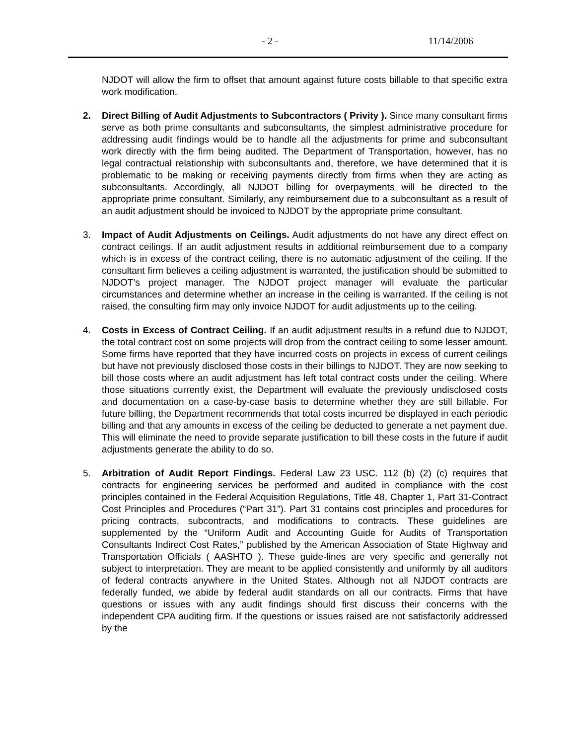- 2 - 11/14/2006
NJDOT will allow the firm to offset that amount against future costs billable to that specific extra work modification.
2. Direct Billing of Audit Adjustments to Subcontractors ( Privity ). Since many consultant firms serve as both prime consultants and subconsultants, the simplest administrative procedure for addressing audit findings would be to handle all the adjustments for prime and subconsultant work directly with the firm being audited. The Department of Transportation, however, has no legal contractual relationship with subconsultants and, therefore, we have determined that it is problematic to be making or receiving payments directly from firms when they are acting as subconsultants. Accordingly, all NJDOT billing for overpayments will be directed to the appropriate prime consultant. Similarly, any reimbursement due to a subconsultant as a result of an audit adjustment should be invoiced to NJDOT by the appropriate prime consultant.
3. Impact of Audit Adjustments on Ceilings. Audit adjustments do not have any direct effect on contract ceilings. If an audit adjustment results in additional reimbursement due to a company which is in excess of the contract ceiling, there is no automatic adjustment of the ceiling. If the consultant firm believes a ceiling adjustment is warranted, the justification should be submitted to NJDOT’s project manager. The NJDOT project manager will evaluate the particular circumstances and determine whether an increase in the ceiling is warranted. If the ceiling is not raised, the consulting firm may only invoice NJDOT for audit adjustments up to the ceiling.
4. Costs in Excess of Contract Ceiling. If an audit adjustment results in a refund due to NJDOT, the total contract cost on some projects will drop from the contract ceiling to some lesser amount. Some firms have reported that they have incurred costs on projects in excess of current ceilings but have not previously disclosed those costs in their billings to NJDOT. They are now seeking to bill those costs where an audit adjustment has left total contract costs under the ceiling. Where those situations currently exist, the Department will evaluate the previously undisclosed costs and documentation on a case-by-case basis to determine whether they are still billable. For future billing, the Department recommends that total costs incurred be displayed in each periodic billing and that any amounts in excess of the ceiling be deducted to generate a net payment due. This will eliminate the need to provide separate justification to bill these costs in the future if audit adjustments generate the ability to do so.
5. Arbitration of Audit Report Findings. Federal Law 23 USC. 112 (b) (2) (c) requires that contracts for engineering services be performed and audited in compliance with the cost principles contained in the Federal Acquisition Regulations, Title 48, Chapter 1, Part 31-Contract Cost Principles and Procedures (“Part 31”). Part 31 contains cost principles and procedures for pricing contracts, subcontracts, and modifications to contracts. These guidelines are supplemented by the “Uniform Audit and Accounting Guide for Audits of Transportation Consultants Indirect Cost Rates,” published by the American Association of State Highway and Transportation Officials ( AASHTO ). These guide-lines are very specific and generally not subject to interpretation. They are meant to be applied consistently and uniformly by all auditors of federal contracts anywhere in the United States. Although not all NJDOT contracts are federally funded, we abide by federal audit standards on all our contracts. Firms that have questions or issues with any audit findings should first discuss their concerns with the independent CPA auditing firm. If the questions or issues raised are not satisfactorily addressed by the